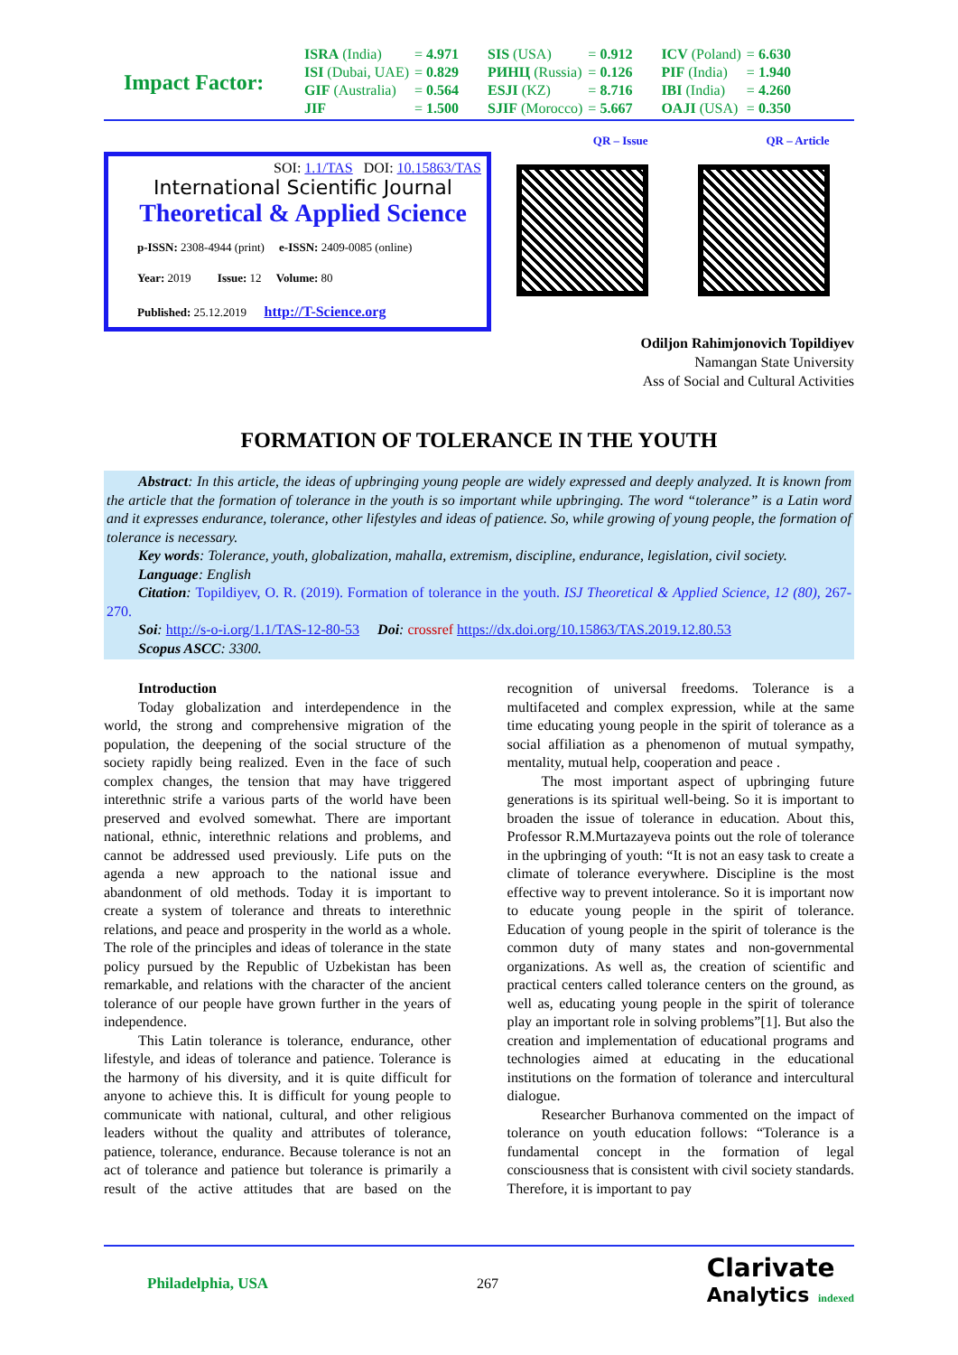Impact Factor:
| ISRA (India) | = 4.971 | SIS (USA) | = 0.912 | ICV (Poland) | = 6.630 |
| ISI (Dubai, UAE) | = 0.829 | РИНЦ (Russia) | = 0.126 | PIF (India) | = 1.940 |
| GIF (Australia) | = 0.564 | ESJI (KZ) | = 8.716 | IBI (India) | = 4.260 |
| JIF | = 1.500 | SJIF (Morocco) | = 5.667 | OAJI (USA) | = 0.350 |
SOI: 1.1/TAS DOI: 10.15863/TAS
International Scientific Journal
Theoretical & Applied Science
p-ISSN: 2308-4944 (print) e-ISSN: 2409-0085 (online)
Year: 2019 Issue: 12 Volume: 80
Published: 25.12.2019 http://T-Science.org
QR – Issue QR – Article
Odiljon Rahimjonovich Topildiyev
Namangan State University
Ass of Social and Cultural Activities
FORMATION OF TOLERANCE IN THE YOUTH
Abstract: In this article, the ideas of upbringing young people are widely expressed and deeply analyzed. It is known from the article that the formation of tolerance in the youth is so important while upbringing. The word “tolerance” is a Latin word and it expresses endurance, tolerance, other lifestyles and ideas of patience. So, while growing of young people, the formation of tolerance is necessary.
Key words: Tolerance, youth, globalization, mahalla, extremism, discipline, endurance, legislation, civil society.
Language: English
Citation: Topildiyev, O. R. (2019). Formation of tolerance in the youth. ISJ Theoretical & Applied Science, 12 (80), 267-270.
Soi: http://s-o-i.org/1.1/TAS-12-80-53 Doi: crossref https://dx.doi.org/10.15863/TAS.2019.12.80.53
Scopus ASCC: 3300.
Introduction
Today globalization and interdependence in the world, the strong and comprehensive migration of the population, the deepening of the social structure of the society rapidly being realized. Even in the face of such complex changes, the tension that may have triggered interethnic strife a various parts of the world have been preserved and evolved somewhat. There are important national, ethnic, interethnic relations and problems, and cannot be addressed used previously. Life puts on the agenda a new approach to the national issue and abandonment of old methods. Today it is important to create a system of tolerance and threats to interethnic relations, and peace and prosperity in the world as a whole. The role of the principles and ideas of tolerance in the state policy pursued by the Republic of Uzbekistan has been remarkable, and relations with the character of the ancient tolerance of our people have grown further in the years of independence.
This Latin tolerance is tolerance, endurance, other lifestyle, and ideas of tolerance and patience. Tolerance is the harmony of his diversity, and it is quite difficult for anyone to achieve this. It is difficult for young people to communicate with national, cultural, and other religious leaders without the quality and attributes of tolerance, patience, tolerance, endurance. Because tolerance is not an act of tolerance and patience but tolerance is primarily a result of the active attitudes that are based on the recognition of universal freedoms. Tolerance is a multifaceted and complex expression, while at the same time educating young people in the spirit of tolerance as a social affiliation as a phenomenon of mutual sympathy, mentality, mutual help, cooperation and peace .
The most important aspect of upbringing future generations is its spiritual well-being. So it is important to broaden the issue of tolerance in education. About this, Professor R.M.Murtazayeva points out the role of tolerance in the upbringing of youth: “It is not an easy task to create a climate of tolerance everywhere. Discipline is the most effective way to prevent intolerance. So it is important now to educate young people in the spirit of tolerance. Education of young people in the spirit of tolerance is the common duty of many states and non-governmental organizations. As well as, the creation of scientific and practical centers called tolerance centers on the ground, as well as, educating young people in the spirit of tolerance play an important role in solving problems”[1]. But also the creation and implementation of educational programs and technologies aimed at educating in the educational institutions on the formation of tolerance and intercultural dialogue.
Researcher Burhanova commented on the impact of tolerance on youth education follows: “Tolerance is a fundamental concept in the formation of legal consciousness that is consistent with civil society standards. Therefore, it is important to pay
Philadelphia, USA 267
Clarivate
Analytics indexed